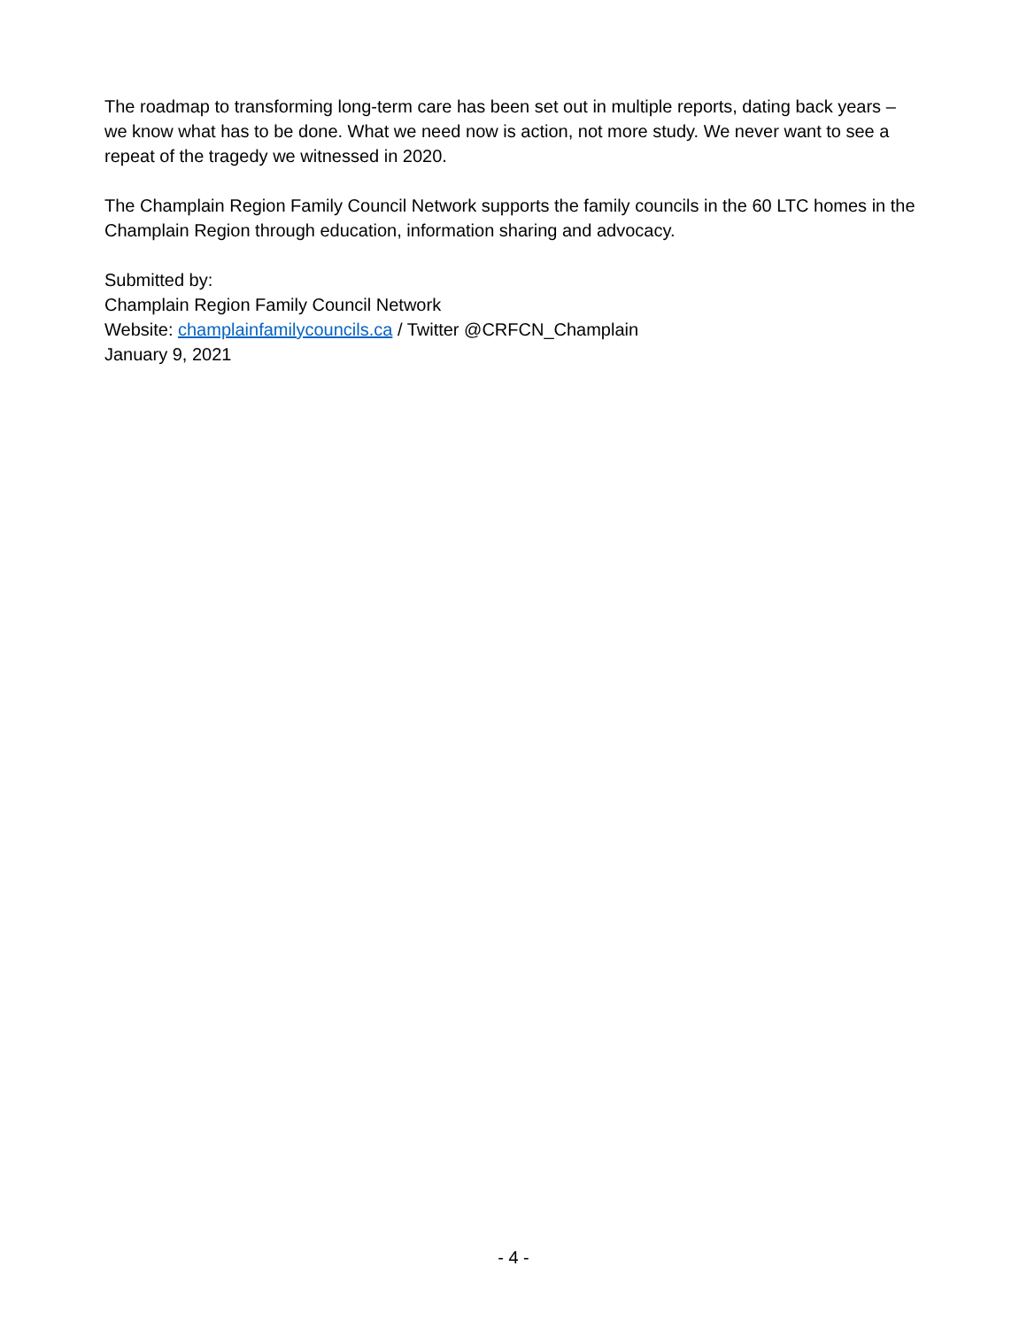The roadmap to transforming long-term care has been set out in multiple reports, dating back years – we know what has to be done. What we need now is action, not more study. We never want to see a repeat of the tragedy we witnessed in 2020.
The Champlain Region Family Council Network supports the family councils in the 60 LTC homes in the Champlain Region through education, information sharing and advocacy.
Submitted by:
Champlain Region Family Council Network
Website: champlainfamilycouncils.ca / Twitter @CRFCN_Champlain
January 9, 2021
- 4 -